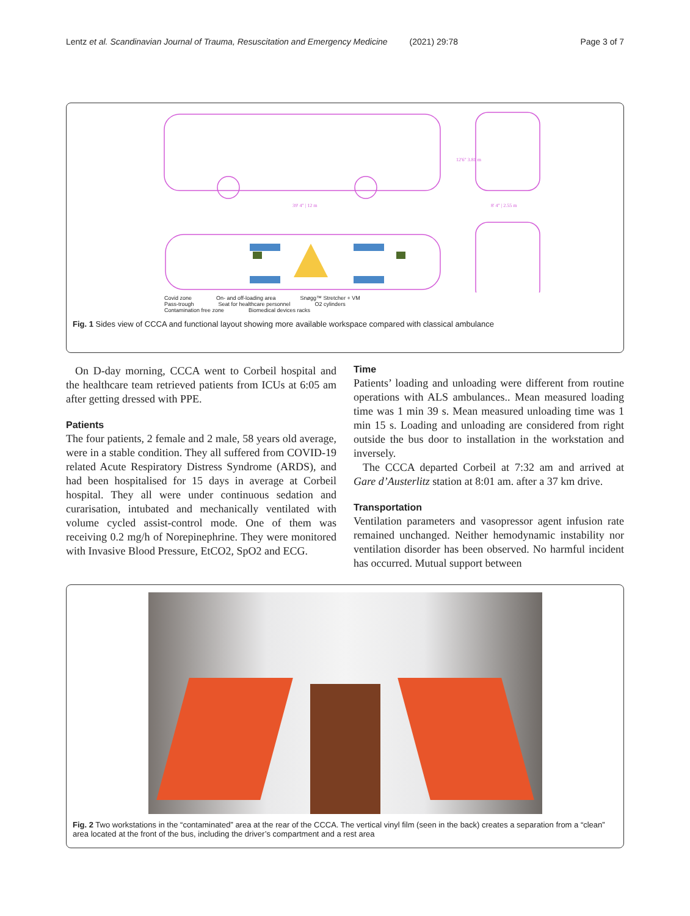Lentz et al. Scandinavian Journal of Trauma, Resuscitation and Emergency Medicine (2021) 29:78 Page 3 of 7
39' 4" | 12 m
8' 4" | 2.55 m
12'6" 3.81 m
Covid zone On- and off-loading area Snøgg™ Stretcher + VM
Pass-trough Seat for healthcare personnel O2 cylinders
Contamination free zone Biomedical devices racks
Fig. 1 Sides view of CCCA and functional layout showing more available workspace compared with classical ambulance
On D-day morning, CCCA went to Corbeil hospital and the healthcare team retrieved patients from ICUs at 6:05 am after getting dressed with PPE.
Patients
The four patients, 2 female and 2 male, 58 years old average, were in a stable condition. They all suffered from COVID-19 related Acute Respiratory Distress Syndrome (ARDS), and had been hospitalised for 15 days in average at Corbeil hospital. They all were under continuous sedation and curarisation, intubated and mechanically ventilated with volume cycled assist-control mode. One of them was receiving 0.2 mg/h of Norepinephrine. They were monitored with Invasive Blood Pressure, EtCO2, SpO2 and ECG.
Time
Patients’ loading and unloading were different from routine operations with ALS ambulances.. Mean measured loading time was 1 min 39 s. Mean measured unloading time was 1 min 15 s. Loading and unloading are considered from right outside the bus door to installation in the workstation and inversely.
The CCCA departed Corbeil at 7:32 am and arrived at Gare d’Austerlitz station at 8:01 am. after a 37 km drive.
Transportation
Ventilation parameters and vasopressor agent infusion rate remained unchanged. Neither hemodynamic instability nor ventilation disorder has been observed. No harmful incident has occurred. Mutual support between
Fig. 2 Two workstations in the “contaminated” area at the rear of the CCCA. The vertical vinyl film (seen in the back) creates a separation from a “clean” area located at the front of the bus, including the driver’s compartment and a rest area